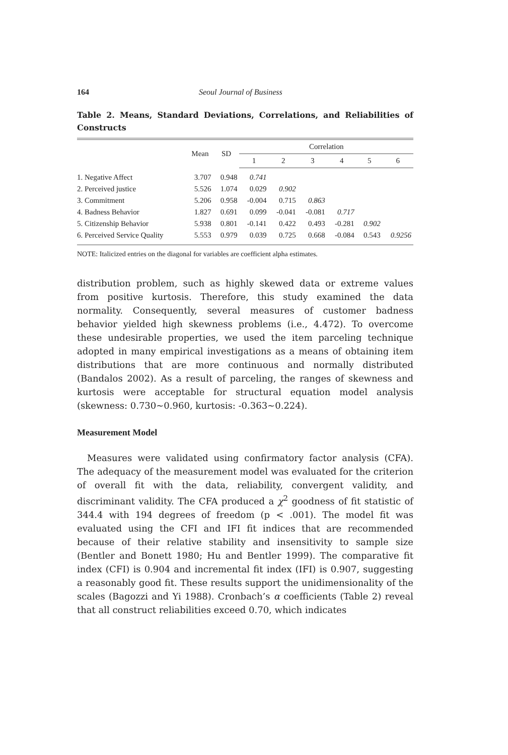164 Seoul Journal of Business
Table 2. Means, Standard Deviations, Correlations, and Reliabilities of Constructs
| | Mean | SD | Correlation | | | | | |
| --- | --- | --- | --- | --- | --- | --- | --- | --- |
| | | | 1 | 2 | 3 | 4 | 5 | 6 |
| 1. Negative Affect | 3.707 | 0.948 | 0.741 | | | | | |
| 2. Perceived justice | 5.526 | 1.074 | 0.029 | 0.902 | | | | |
| 3. Commitment | 5.206 | 0.958 | -0.004 | 0.715 | 0.863 | | | |
| 4. Badness Behavior | 1.827 | 0.691 | 0.099 | -0.041 | -0.081 | 0.717 | | |
| 5. Citizenship Behavior | 5.938 | 0.801 | -0.141 | 0.422 | 0.493 | -0.281 | 0.902 | |
| 6. Perceived Service Quality | 5.553 | 0.979 | 0.039 | 0.725 | 0.668 | -0.084 | 0.543 | 0.9256 |
NOTE: Italicized entries on the diagonal for variables are coefficient alpha estimates.
distribution problem, such as highly skewed data or extreme values from positive kurtosis. Therefore, this study examined the data normality. Consequently, several measures of customer badness behavior yielded high skewness problems (i.e., 4.472). To overcome these undesirable properties, we used the item parceling technique adopted in many empirical investigations as a means of obtaining item distributions that are more continuous and normally distributed (Bandalos 2002). As a result of parceling, the ranges of skewness and kurtosis were acceptable for structural equation model analysis (skewness: 0.730~0.960, kurtosis: -0.363~0.224).
Measurement Model
Measures were validated using confirmatory factor analysis (CFA). The adequacy of the measurement model was evaluated for the criterion of overall fit with the data, reliability, convergent validity, and discriminant validity. The CFA produced a χ<sup>2</sup> goodness of fit statistic of 344.4 with 194 degrees of freedom (p < .001). The model fit was evaluated using the CFI and IFI fit indices that are recommended because of their relative stability and insensitivity to sample size (Bentler and Bonett 1980; Hu and Bentler 1999). The comparative fit index (CFI) is 0.904 and incremental fit index (IFI) is 0.907, suggesting a reasonably good fit. These results support the unidimensionality of the scales (Bagozzi and Yi 1988). Cronbach’s α coefficients (Table 2) reveal that all construct reliabilities exceed 0.70, which indicates